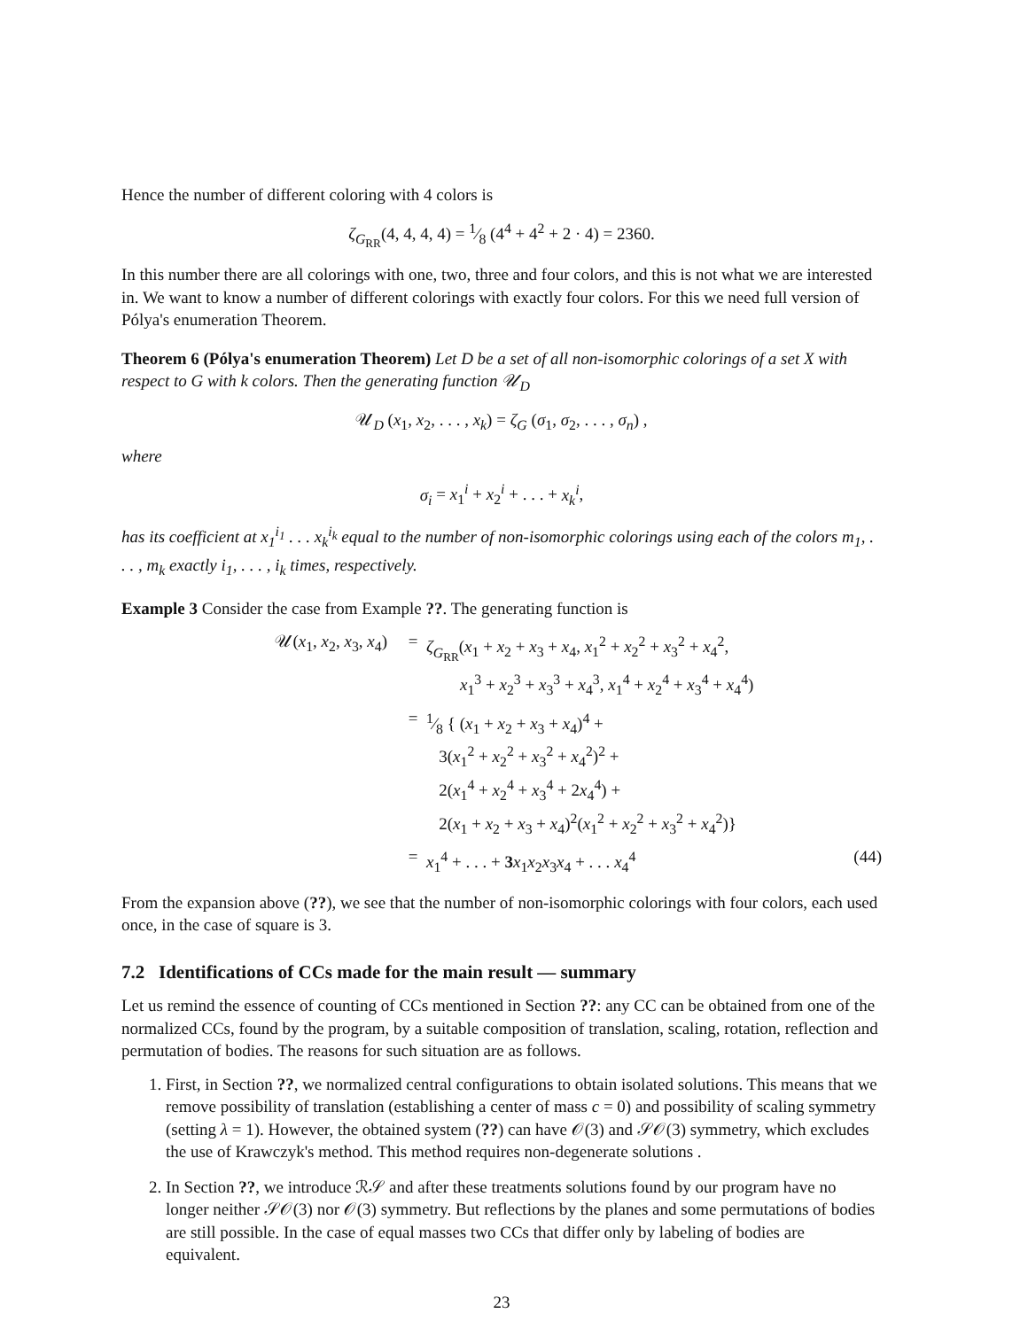Hence the number of different coloring with 4 colors is
ζ<sub>G<sub>RR</sub></sub>(4, 4, 4, 4) = 1⁄8 (4<sup>4</sup> + 4<sup>2</sup> + 2 · 4) = 2360.
In this number there are all colorings with one, two, three and four colors, and this is not what we are interested in. We want to know a number of different colorings with exactly four colors. For this we need full version of Pólya's enumeration Theorem.
Theorem 6 (Pólya's enumeration Theorem) Let D be a set of all non-isomorphic colorings of a set X with respect to G with k colors. Then the generating function 𝒰<sub>D</sub>
𝒰<sub>D</sub> (x<sub>1</sub>, x<sub>2</sub>, . . . , x<sub>k</sub>) = ζ<sub>G</sub> (σ<sub>1</sub>, σ<sub>2</sub>, . . . , σ<sub>n</sub>) ,
where
σ<sub>i</sub> = x<sub>1</sub><sup>i</sup> + x<sub>2</sub><sup>i</sup> + . . . + x<sub>k</sub><sup>i</sup>,
has its coefficient at x<sub>1</sub><sup>i<sub>1</sub></sup> . . . x<sub>k</sub><sup>i<sub>k</sub></sup> equal to the number of non-isomorphic colorings using each of the colors m<sub>1</sub>, . . . , m<sub>k</sub> exactly i<sub>1</sub>, . . . , i<sub>k</sub> times, respectively.
Example 3 Consider the case from Example ??. The generating function is
𝒰(x<sub>1</sub>, x<sub>2</sub>, x<sub>3</sub>, x<sub>4</sub>) = ζ<sub>G<sub>RR</sub></sub>(x<sub>1</sub> + x<sub>2</sub> + x<sub>3</sub> + x<sub>4</sub>, x<sub>1</sub><sup>2</sup> + x<sub>2</sub><sup>2</sup> + x<sub>3</sub><sup>2</sup> + x<sub>4</sub><sup>2</sup>,
x<sub>1</sub><sup>3</sup> + x<sub>2</sub><sup>3</sup> + x<sub>3</sub><sup>3</sup> + x<sub>4</sub><sup>3</sup>, x<sub>1</sub><sup>4</sup> + x<sub>2</sub><sup>4</sup> + x<sub>3</sub><sup>4</sup> + x<sub>4</sub><sup>4</sup>)
=1⁄8 { (x<sub>1</sub> + x<sub>2</sub> + x<sub>3</sub> + x<sub>4</sub>)<sup>4</sup> +
3(x<sub>1</sub><sup>2</sup> + x<sub>2</sub><sup>2</sup> + x<sub>3</sub><sup>2</sup> + x<sub>4</sub><sup>2</sup>)<sup>2</sup> +
2(x<sub>1</sub><sup>4</sup> + x<sub>2</sub><sup>4</sup> + x<sub>3</sub><sup>4</sup> + 2x<sub>4</sub><sup>4</sup>) +
2(x<sub>1</sub> + x<sub>2</sub> + x<sub>3</sub> + x<sub>4</sub>)<sup>2</sup>(x<sub>1</sub><sup>2</sup> + x<sub>2</sub><sup>2</sup> + x<sub>3</sub><sup>2</sup> + x<sub>4</sub><sup>2</sup>)}
= x<sub>1</sub><sup>4</sup> + . . . + 3 x<sub>1</sub>x<sub>2</sub>x<sub>3</sub>x<sub>4</sub> + . . . x<sub>4</sub><sup>4</sup> (44)
From the expansion above (??), we see that the number of non-isomorphic colorings with four colors, each used once, in the case of square is 3.
7.2 Identifications of CCs made for the main result — summary
Let us remind the essence of counting of CCs mentioned in Section ??: any CC can be obtained from one of the normalized CCs, found by the program, by a suitable composition of translation, scaling, rotation, reflection and permutation of bodies. The reasons for such situation are as follows.
1. First, in Section ??, we normalized central configurations to obtain isolated solutions. This means that we remove possibility of translation (establishing a center of mass c = 0) and possibility of scaling symmetry (setting λ = 1). However, the obtained system (??) can have 𝒪(3) and 𝒮𝒪(3) symmetry, which excludes the use of Krawczyk's method. This method requires non-degenerate solutions .
2. In Section ??, we introduce ℛ𝒮 and after these treatments solutions found by our program have no longer neither 𝒮𝒪(3) nor 𝒪(3) symmetry. But reflections by the planes and some permutations of bodies are still possible. In the case of equal masses two CCs that differ only by labeling of bodies are equivalent.
23